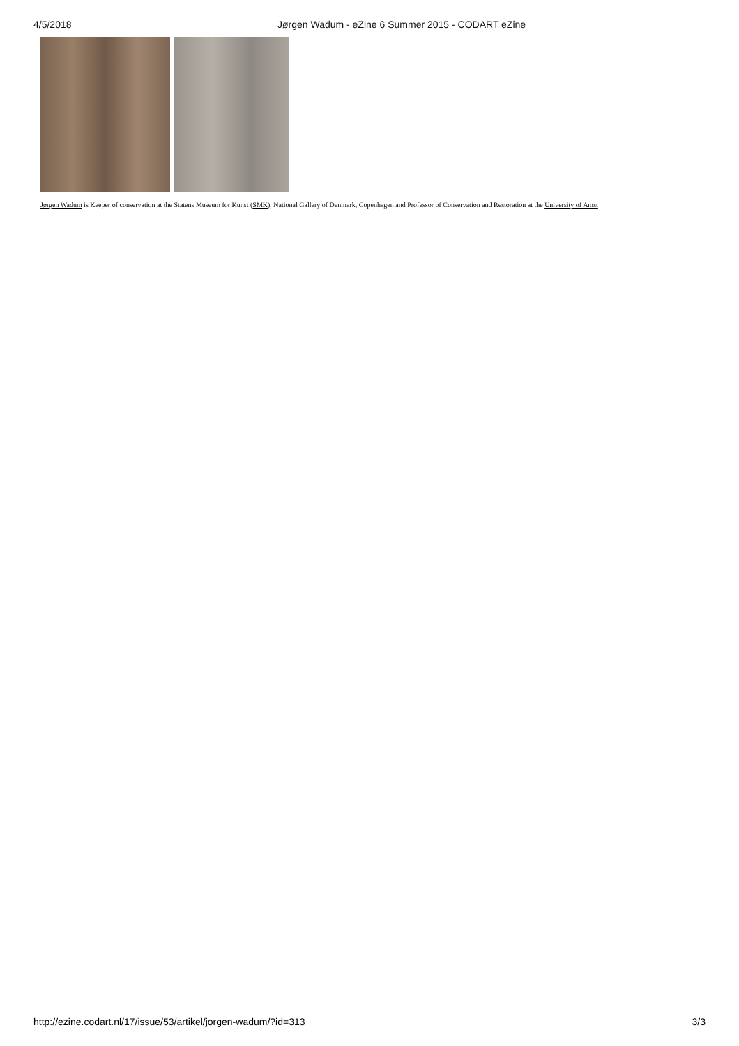4/5/2018 Jørgen Wadum - eZine 6 Summer 2015 - CODART eZine
Jørgen Wadum is Keeper of conservation at the Statens Museum for Kunst (SMK), National Gallery of Denmark, Copenhagen and Professor of Conservation and Restoration at the University of Amst
http://ezine.codart.nl/17/issue/53/artikel/jorgen-wadum/?id=313 3/3